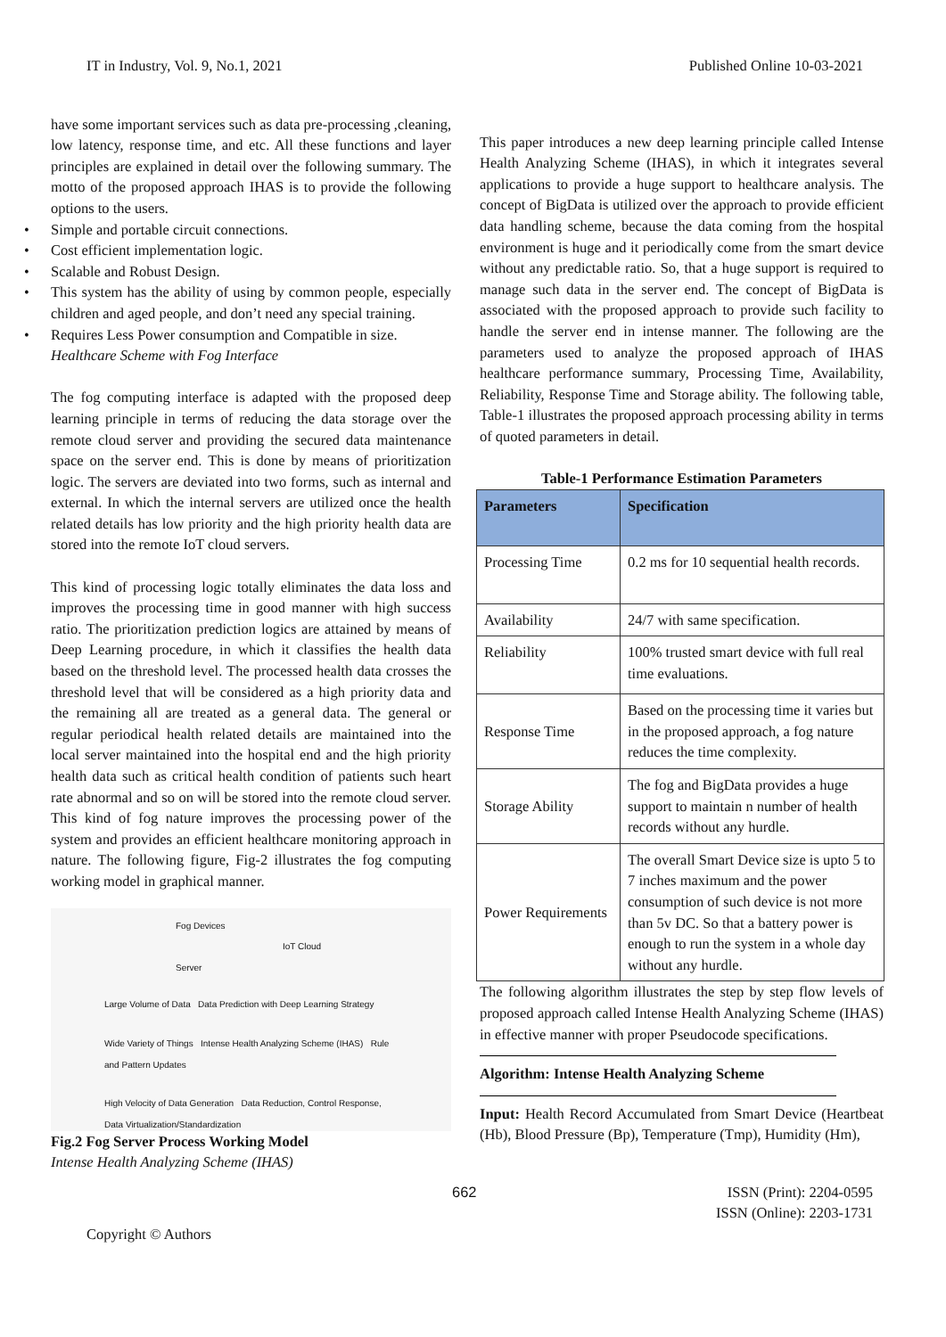IT in Industry, Vol. 9, No.1, 2021 Published Online 10-03-2021
have some important services such as data pre-processing ,cleaning, low latency, response time, and etc. All these functions and layer principles are explained in detail over the following summary. The motto of the proposed approach IHAS is to provide the following options to the users.
• Simple and portable circuit connections.
• Cost efficient implementation logic.
• Scalable and Robust Design.
• This system has the ability of using by common people, especially children and aged people, and don’t need any special training.
• Requires Less Power consumption and Compatible in size.
Healthcare Scheme with Fog Interface
The fog computing interface is adapted with the proposed deep learning principle in terms of reducing the data storage over the remote cloud server and providing the secured data maintenance space on the server end. This is done by means of prioritization logic. The servers are deviated into two forms, such as internal and external. In which the internal servers are utilized once the health related details has low priority and the high priority health data are stored into the remote IoT cloud servers.
This kind of processing logic totally eliminates the data loss and improves the processing time in good manner with high success ratio. The prioritization prediction logics are attained by means of Deep Learning procedure, in which it classifies the health data based on the threshold level. The processed health data crosses the threshold level that will be considered as a high priority data and the remaining all are treated as a general data. The general or regular periodical health related details are maintained into the local server maintained into the hospital end and the high priority health data such as critical health condition of patients such heart rate abnormal and so on will be stored into the remote cloud server. This kind of fog nature improves the processing power of the system and provides an efficient healthcare monitoring approach in nature. The following figure, Fig-2 illustrates the fog computing working model in graphical manner.
Fog Devices IoT Cloud Server
Large Volume of Data Data Prediction with Deep Learning Strategy
Wide Variety of Things Intense Health Analyzing Scheme (IHAS) Rule and Pattern Updates
High Velocity of Data Generation Data Reduction, Control Response, Data Virtualization/Standardization
Fig.2 Fog Server Process Working Model
Intense Health Analyzing Scheme (IHAS)
This paper introduces a new deep learning principle called Intense Health Analyzing Scheme (IHAS), in which it integrates several applications to provide a huge support to healthcare analysis. The concept of BigData is utilized over the approach to provide efficient data handling scheme, because the data coming from the hospital environment is huge and it periodically come from the smart device without any predictable ratio. So, that a huge support is required to manage such data in the server end. The concept of BigData is associated with the proposed approach to provide such facility to handle the server end in intense manner. The following are the parameters used to analyze the proposed approach of IHAS healthcare performance summary, Processing Time, Availability, Reliability, Response Time and Storage ability. The following table, Table-1 illustrates the proposed approach processing ability in terms of quoted parameters in detail.
Table-1 Performance Estimation Parameters
| Parameters | Specification |
| --- | --- |
| Processing Time | 0.2 ms for 10 sequential health records. |
| Availability | 24/7 with same specification. |
| Reliability | 100% trusted smart device with full real time evaluations. |
| Response Time | Based on the processing time it varies but in the proposed approach, a fog nature reduces the time complexity. |
| Storage Ability | The fog and BigData provides a huge support to maintain n number of health records without any hurdle. |
| Power Requirements | The overall Smart Device size is upto 5 to 7 inches maximum and the power consumption of such device is not more than 5v DC. So that a battery power is enough to run the system in a whole day without any hurdle. |
The following algorithm illustrates the step by step flow levels of proposed approach called Intense Health Analyzing Scheme (IHAS) in effective manner with proper Pseudocode specifications.
Algorithm: Intense Health Analyzing Scheme
Input: Health Record Accumulated from Smart Device (Heartbeat (Hb), Blood Pressure (Bp), Temperature (Tmp), Humidity (Hm),
662 ISSN (Print): 2204-0595
ISSN (Online): 2203-1731
Copyright © Authors